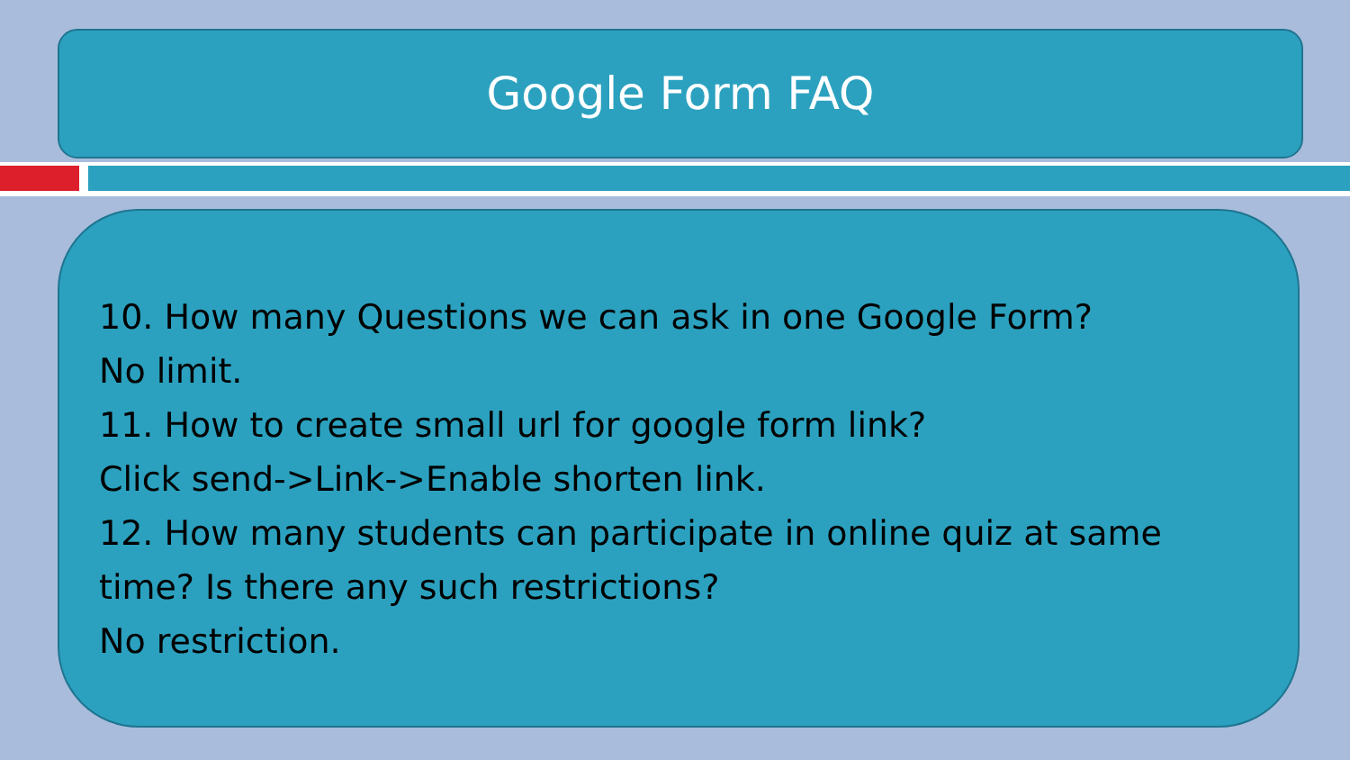Google Form FAQ
10. How many Questions we can ask in one Google Form?
No limit.
11. How to create small url for google form link?
Click send->Link->Enable shorten link.
12. How many students can participate in online quiz at same time? Is there any such restrictions?
No restriction.